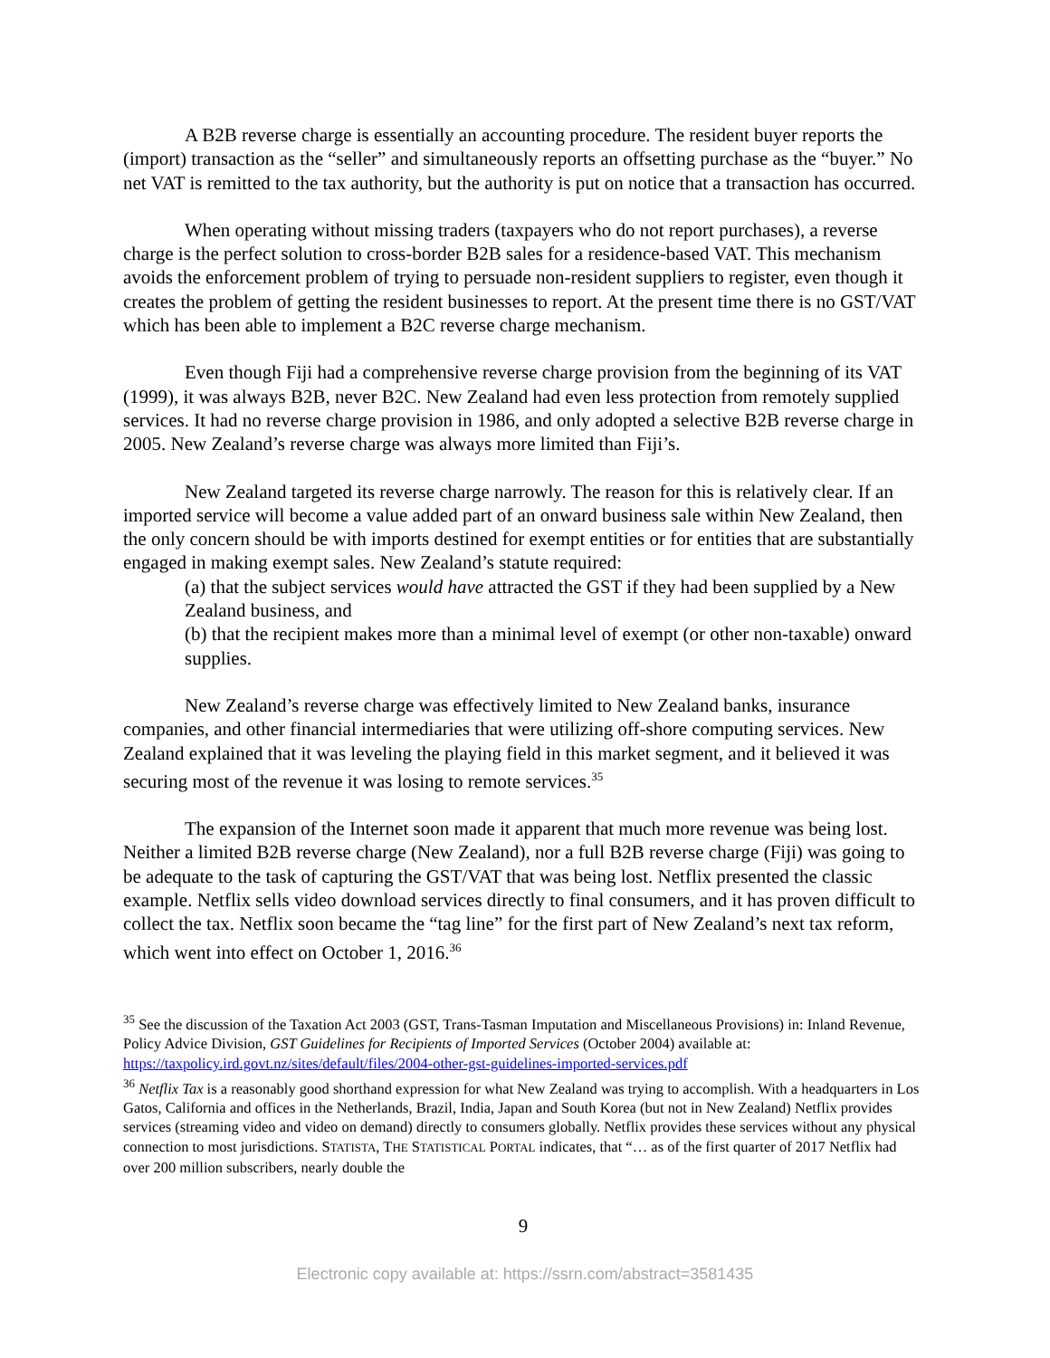A B2B reverse charge is essentially an accounting procedure. The resident buyer reports the (import) transaction as the “seller” and simultaneously reports an offsetting purchase as the “buyer.” No net VAT is remitted to the tax authority, but the authority is put on notice that a transaction has occurred.
When operating without missing traders (taxpayers who do not report purchases), a reverse charge is the perfect solution to cross-border B2B sales for a residence-based VAT. This mechanism avoids the enforcement problem of trying to persuade non-resident suppliers to register, even though it creates the problem of getting the resident businesses to report. At the present time there is no GST/VAT which has been able to implement a B2C reverse charge mechanism.
Even though Fiji had a comprehensive reverse charge provision from the beginning of its VAT (1999), it was always B2B, never B2C. New Zealand had even less protection from remotely supplied services. It had no reverse charge provision in 1986, and only adopted a selective B2B reverse charge in 2005. New Zealand’s reverse charge was always more limited than Fiji’s.
New Zealand targeted its reverse charge narrowly. The reason for this is relatively clear. If an imported service will become a value added part of an onward business sale within New Zealand, then the only concern should be with imports destined for exempt entities or for entities that are substantially engaged in making exempt sales. New Zealand’s statute required:
(a) that the subject services would have attracted the GST if they had been supplied by a New Zealand business, and
(b) that the recipient makes more than a minimal level of exempt (or other non-taxable) onward supplies.
New Zealand’s reverse charge was effectively limited to New Zealand banks, insurance companies, and other financial intermediaries that were utilizing off-shore computing services. New Zealand explained that it was leveling the playing field in this market segment, and it believed it was securing most of the revenue it was losing to remote services.<sup>35</sup>
The expansion of the Internet soon made it apparent that much more revenue was being lost. Neither a limited B2B reverse charge (New Zealand), nor a full B2B reverse charge (Fiji) was going to be adequate to the task of capturing the GST/VAT that was being lost. Netflix presented the classic example. Netflix sells video download services directly to final consumers, and it has proven difficult to collect the tax. Netflix soon became the “tag line” for the first part of New Zealand’s next tax reform, which went into effect on October 1, 2016.<sup>36</sup>
<sup>35</sup> See the discussion of the Taxation Act 2003 (GST, Trans-Tasman Imputation and Miscellaneous Provisions) in: Inland Revenue, Policy Advice Division, GST Guidelines for Recipients of Imported Services (October 2004) available at: https://taxpolicy.ird.govt.nz/sites/default/files/2004-other-gst-guidelines-imported-services.pdf
<sup>36</sup> Netflix Tax is a reasonably good shorthand expression for what New Zealand was trying to accomplish. With a headquarters in Los Gatos, California and offices in the Netherlands, Brazil, India, Japan and South Korea (but not in New Zealand) Netflix provides services (streaming video and video on demand) directly to consumers globally. Netflix provides these services without any physical connection to most jurisdictions. STATISTA, THE STATISTICAL PORTAL indicates, that “… as of the first quarter of 2017 Netflix had over 200 million subscribers, nearly double the
9
Electronic copy available at: https://ssrn.com/abstract=3581435